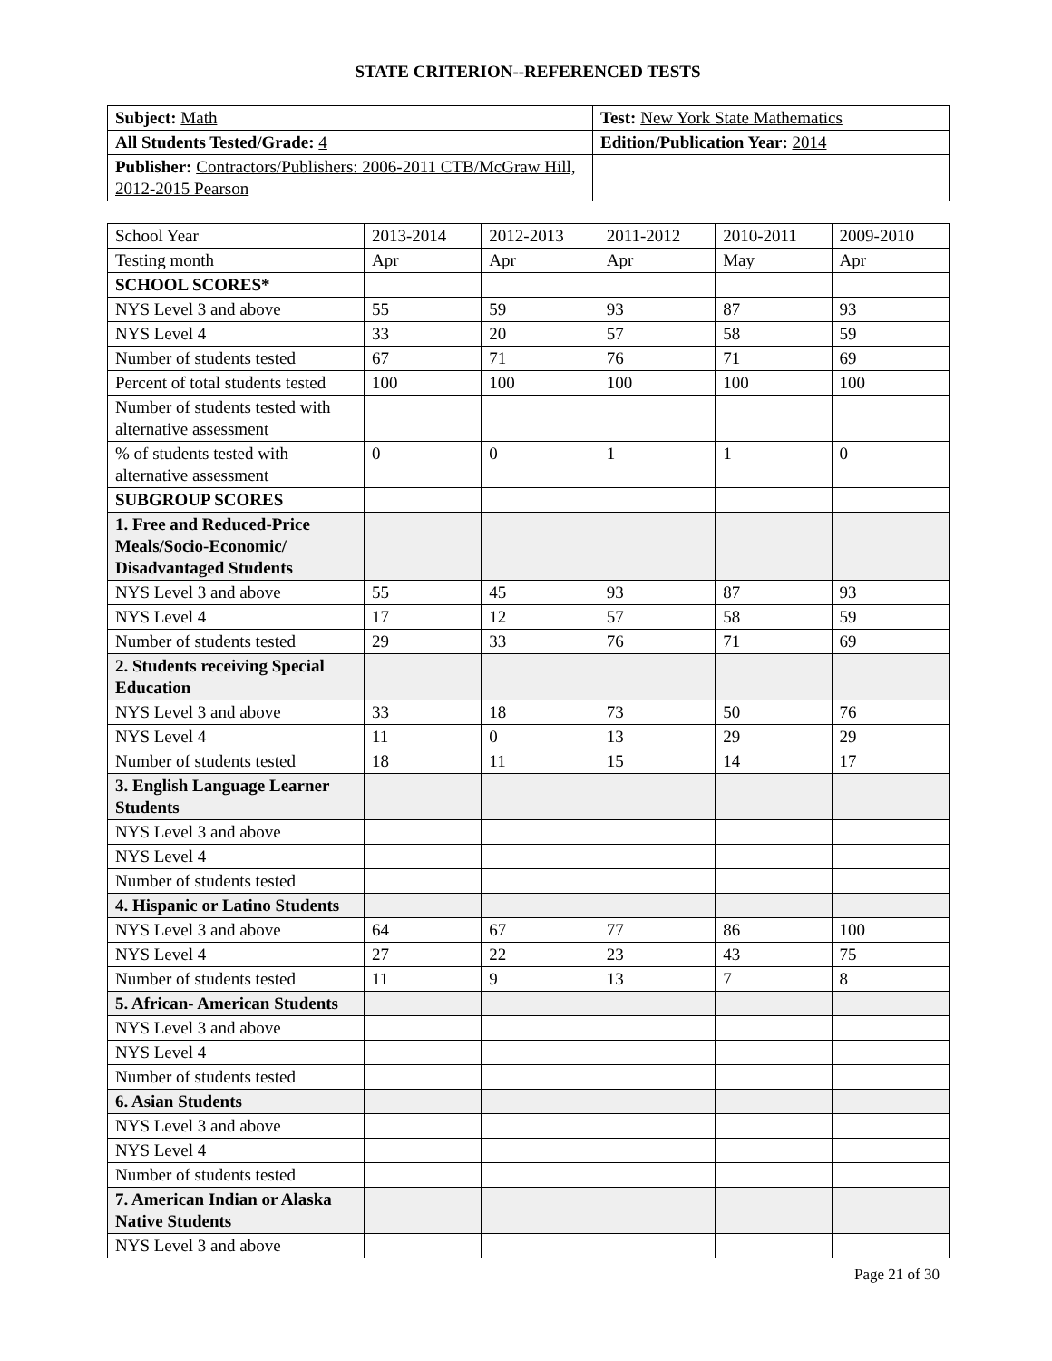STATE CRITERION--REFERENCED TESTS
| Subject: Math | Test: New York State Mathematics |
| All Students Tested/Grade: 4 | Edition/Publication Year: 2014 |
| Publisher: Contractors/Publishers: 2006-2011 CTB/McGraw Hill, 2012-2015 Pearson | |
| School Year | 2013-2014 | 2012-2013 | 2011-2012 | 2010-2011 | 2009-2010 |
| Testing month | Apr | Apr | Apr | May | Apr |
| SCHOOL SCORES* | | | | | |
| NYS Level 3 and above | 55 | 59 | 93 | 87 | 93 |
| NYS Level 4 | 33 | 20 | 57 | 58 | 59 |
| Number of students tested | 67 | 71 | 76 | 71 | 69 |
| Percent of total students tested | 100 | 100 | 100 | 100 | 100 |
| Number of students tested with alternative assessment | | | | | |
| % of students tested with alternative assessment | 0 | 0 | 1 | 1 | 0 |
| SUBGROUP SCORES | | | | | |
| 1. Free and Reduced-Price Meals/Socio-Economic/ Disadvantaged Students | | | | | |
| NYS Level 3 and above | 55 | 45 | 93 | 87 | 93 |
| NYS Level 4 | 17 | 12 | 57 | 58 | 59 |
| Number of students tested | 29 | 33 | 76 | 71 | 69 |
| 2. Students receiving Special Education | | | | | |
| NYS Level 3 and above | 33 | 18 | 73 | 50 | 76 |
| NYS Level 4 | 11 | 0 | 13 | 29 | 29 |
| Number of students tested | 18 | 11 | 15 | 14 | 17 |
| 3. English Language Learner Students | | | | | |
| NYS Level 3 and above | | | | | |
| NYS Level 4 | | | | | |
| Number of students tested | | | | | |
| 4. Hispanic or Latino Students | | | | | |
| NYS Level 3 and above | 64 | 67 | 77 | 86 | 100 |
| NYS Level 4 | 27 | 22 | 23 | 43 | 75 |
| Number of students tested | 11 | 9 | 13 | 7 | 8 |
| 5. African- American Students | | | | | |
| NYS Level 3 and above | | | | | |
| NYS Level 4 | | | | | |
| Number of students tested | | | | | |
| 6. Asian Students | | | | | |
| NYS Level 3 and above | | | | | |
| NYS Level 4 | | | | | |
| Number of students tested | | | | | |
| 7. American Indian or Alaska Native Students | | | | | |
| NYS Level 3 and above | | | | | |
Page 21 of 30